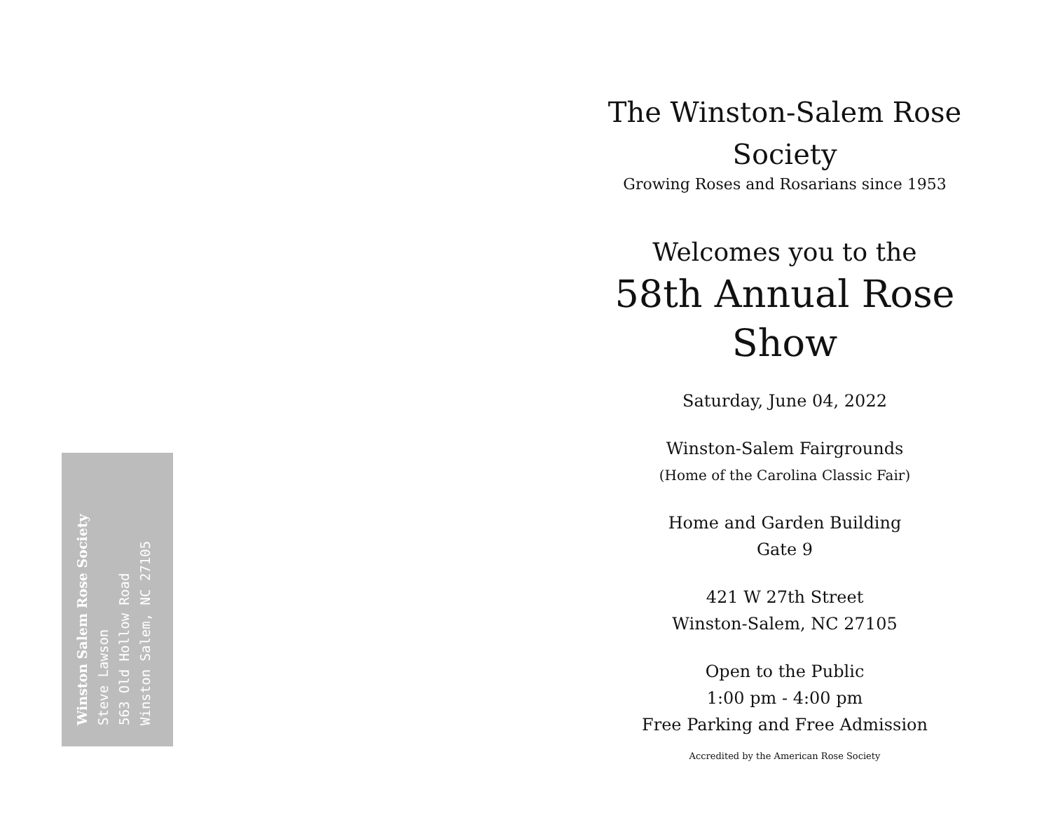The Winston-Salem Rose Society
Growing Roses and Rosarians since 1953
Welcomes you to the
58th Annual Rose Show
Saturday, June 04, 2022
Winston-Salem Fairgrounds
(Home of the Carolina Classic Fair)
Home and Garden Building
Gate 9
421 W 27th Street
Winston-Salem, NC 27105
Open to the Public
1:00 pm - 4:00 pm
Free Parking and Free Admission
Accredited by the American Rose Society
Winston Salem Rose Society
Steve Lawson
563 Old Hollow Road
Winston Salem, NC 27105